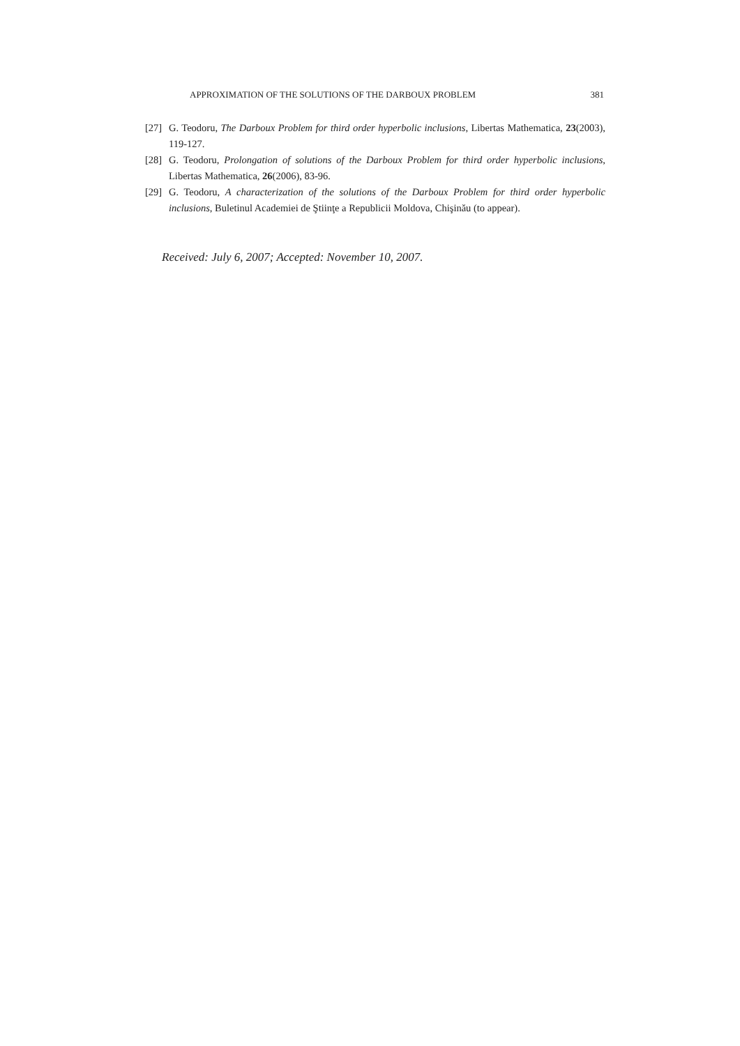APPROXIMATION OF THE SOLUTIONS OF THE DARBOUX PROBLEM 381
[27] G. Teodoru, The Darboux Problem for third order hyperbolic inclusions, Libertas Mathematica, 23(2003), 119-127.
[28] G. Teodoru, Prolongation of solutions of the Darboux Problem for third order hyperbolic inclusions, Libertas Mathematica, 26(2006), 83-96.
[29] G. Teodoru, A characterization of the solutions of the Darboux Problem for third order hyperbolic inclusions, Buletinul Academiei de Ştiinţe a Republicii Moldova, Chişinău (to appear).
Received: July 6, 2007; Accepted: November 10, 2007.